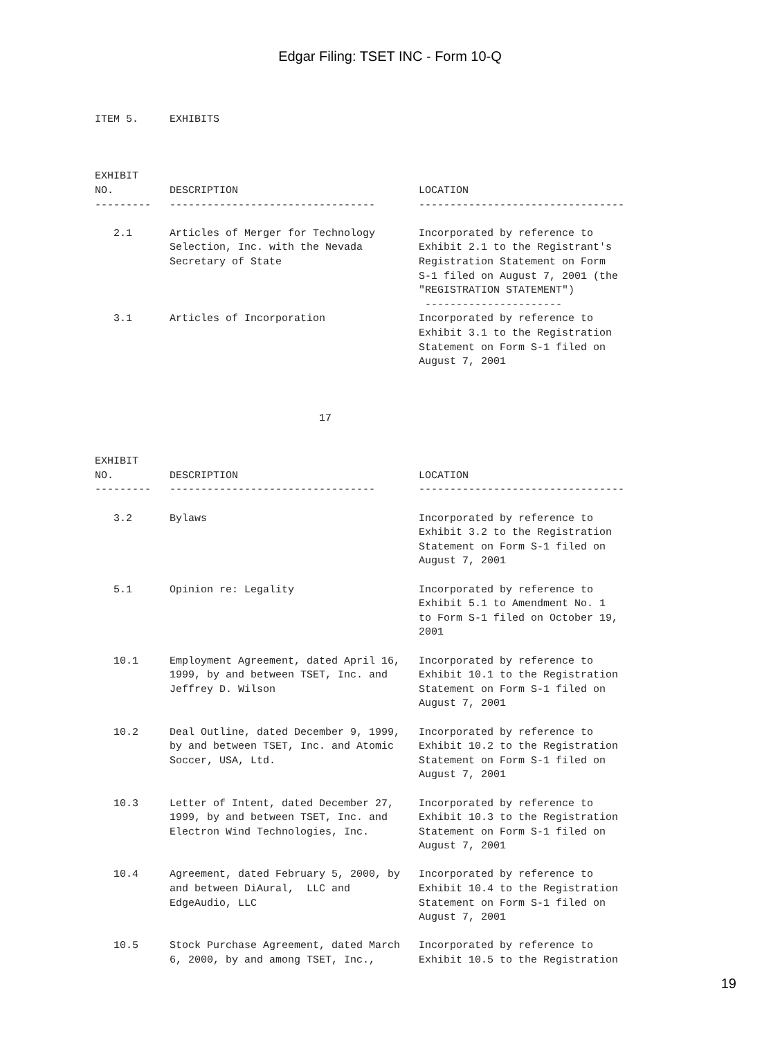Edgar Filing: TSET INC - Form 10-Q
ITEM 5.     EXHIBITS



EXHIBIT
NO.         DESCRIPTION                             LOCATION
---------   ---------------------------------       ---------------------------------

   2.1      Articles of Merger for Technology       Incorporated by reference to
            Selection, Inc. with the Nevada         Exhibit 2.1 to the Registrant's
            Secretary of State                      Registration Statement on Form
                                                    S-1 filed on August 7, 2001 (the
                                                    "REGISTRATION STATEMENT")
                                                     ----------------------
   3.1      Articles of Incorporation               Incorporated by reference to
                                                    Exhibit 3.1 to the Registration
                                                    Statement on Form S-1 filed on
                                                    August 7, 2001



                                    17


EXHIBIT
NO.         DESCRIPTION                             LOCATION
---------   ---------------------------------       ---------------------------------

   3.2      Bylaws                                  Incorporated by reference to
                                                    Exhibit 3.2 to the Registration
                                                    Statement on Form S-1 filed on
                                                    August 7, 2001

   5.1      Opinion re: Legality                    Incorporated by reference to
                                                    Exhibit 5.1 to Amendment No. 1
                                                    to Form S-1 filed on October 19,
                                                    2001

   10.1     Employment Agreement, dated April 16,   Incorporated by reference to
            1999, by and between TSET, Inc. and     Exhibit 10.1 to the Registration
            Jeffrey D. Wilson                       Statement on Form S-1 filed on
                                                    August 7, 2001

   10.2     Deal Outline, dated December 9, 1999,   Incorporated by reference to
            by and between TSET, Inc. and Atomic    Exhibit 10.2 to the Registration
            Soccer, USA, Ltd.                       Statement on Form S-1 filed on
                                                    August 7, 2001

   10.3     Letter of Intent, dated December 27,    Incorporated by reference to
            1999, by and between TSET, Inc. and     Exhibit 10.3 to the Registration
            Electron Wind Technologies, Inc.        Statement on Form S-1 filed on
                                                    August 7, 2001

   10.4     Agreement, dated February 5, 2000, by   Incorporated by reference to
            and between DiAural,  LLC and           Exhibit 10.4 to the Registration
            EdgeAudio, LLC                          Statement on Form S-1 filed on
                                                    August 7, 2001

   10.5     Stock Purchase Agreement, dated March   Incorporated by reference to
            6, 2000, by and among TSET, Inc.,       Exhibit 10.5 to the Registration
19